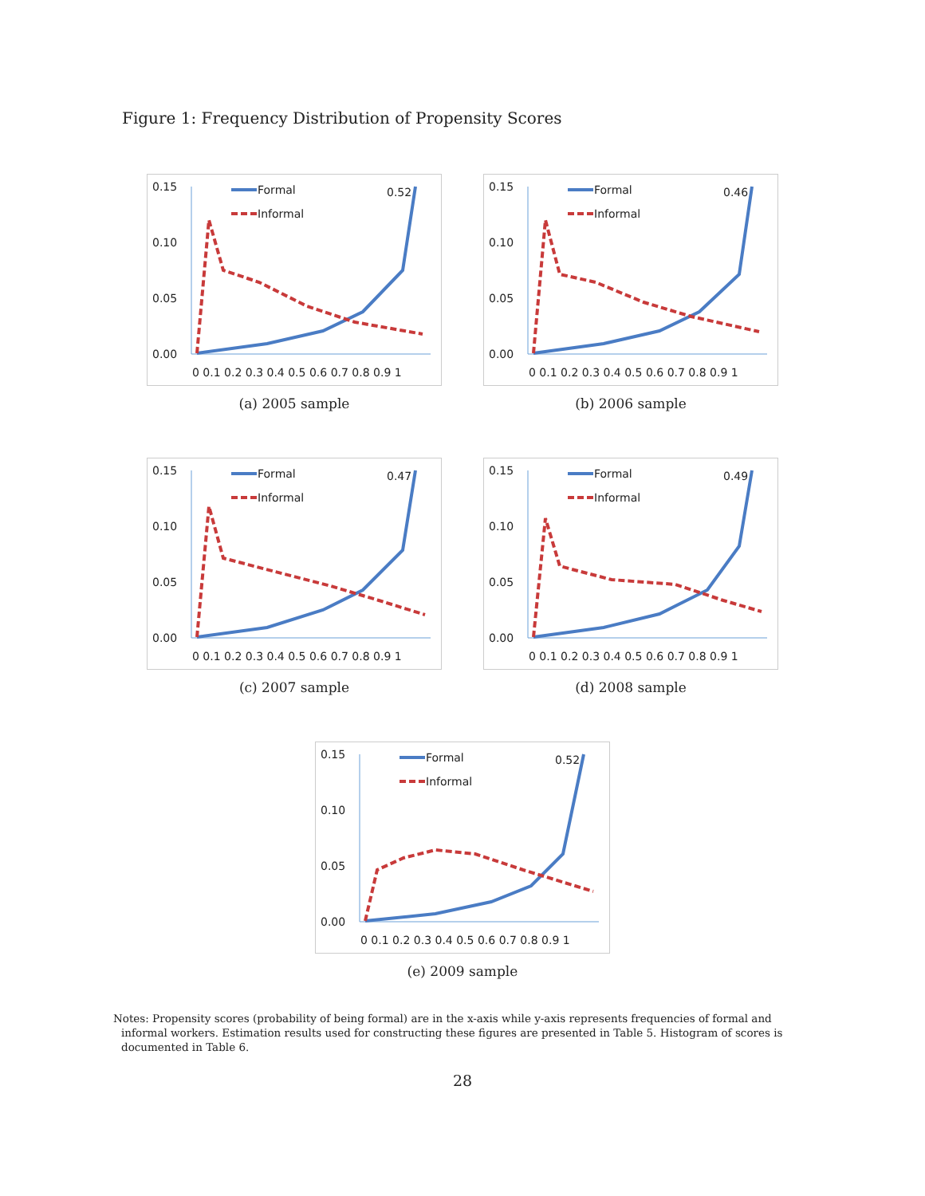Figure 1: Frequency Distribution of Propensity Scores
0.15
0.10
0.05
0.00
0 0.1 0.2 0.3 0.4 0.5 0.6 0.7 0.8 0.9 1
Formal
Informal
0.52
(a) 2005 sample
0.15
0.10
0.05
0.00
0 0.1 0.2 0.3 0.4 0.5 0.6 0.7 0.8 0.9 1
Formal
Informal
0.46
(b) 2006 sample
0.15
0.10
0.05
0.00
0 0.1 0.2 0.3 0.4 0.5 0.6 0.7 0.8 0.9 1
Formal
Informal
0.47
(c) 2007 sample
0.15
0.10
0.05
0.00
0 0.1 0.2 0.3 0.4 0.5 0.6 0.7 0.8 0.9 1
Formal
Informal
0.49
(d) 2008 sample
0.15
0.10
0.05
0.00
0 0.1 0.2 0.3 0.4 0.5 0.6 0.7 0.8 0.9 1
Formal
Informal
0.52
(e) 2009 sample
Notes: Propensity scores (probability of being formal) are in the x-axis while y-axis represents frequencies of formal and informal workers. Estimation results used for constructing these figures are presented in Table 5. Histogram of scores is documented in Table 6.
28